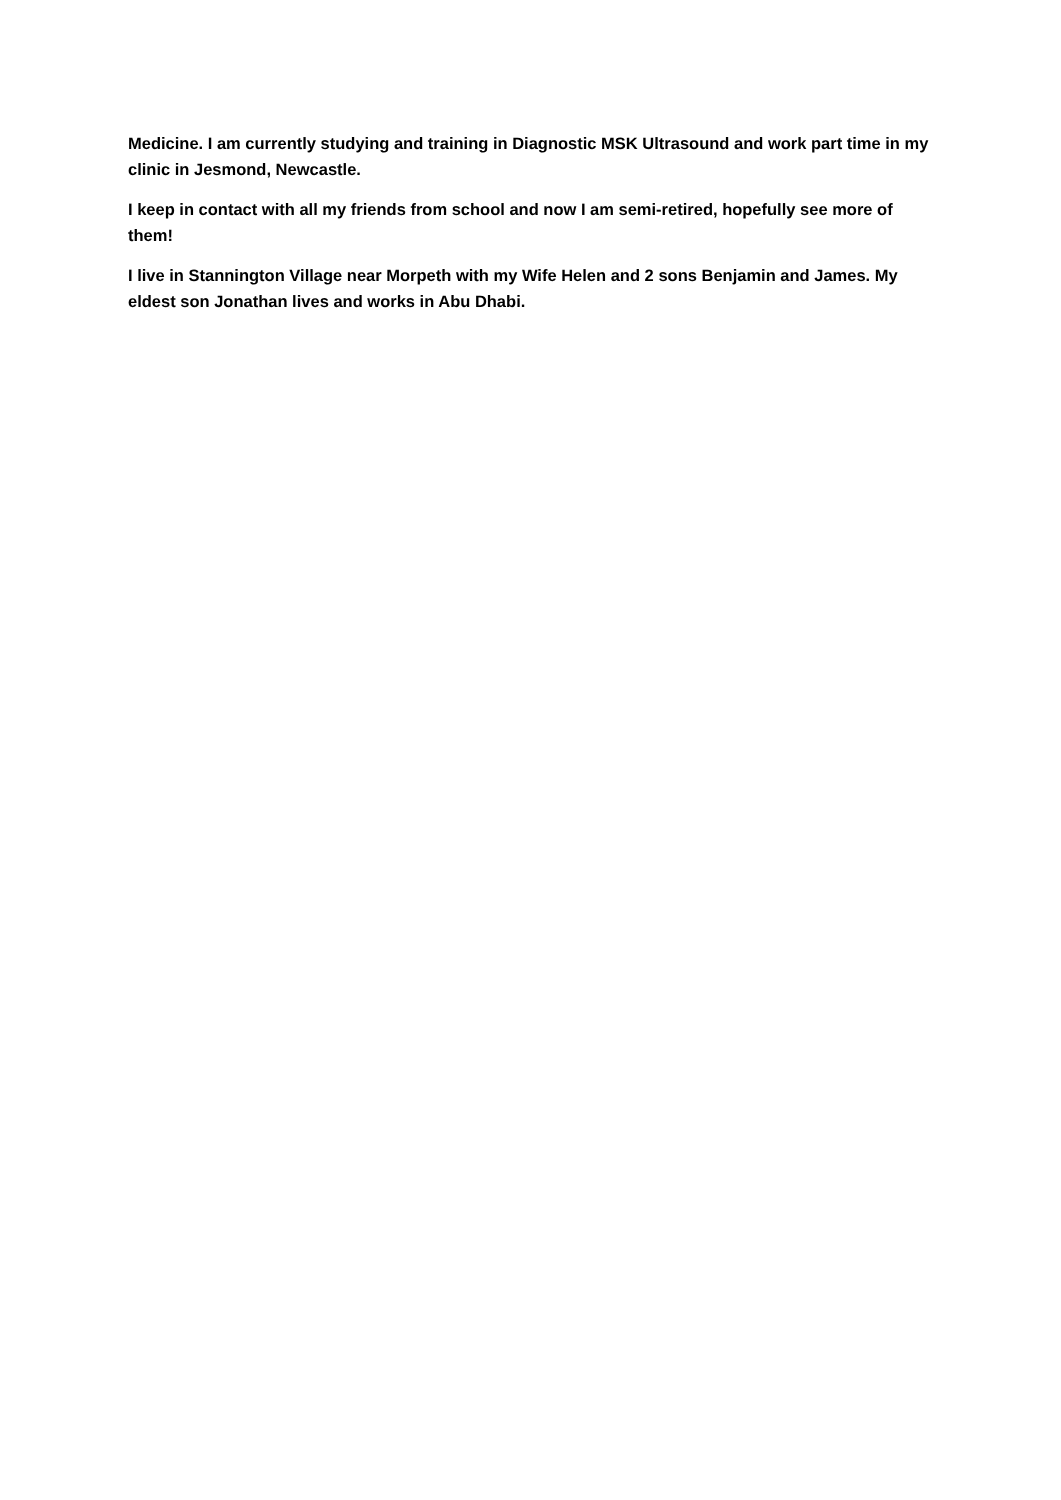Medicine. I am currently studying and training in Diagnostic MSK Ultrasound and work part time in my clinic in Jesmond, Newcastle.
I keep in contact with all my friends from school and now I am semi-retired, hopefully see more of them!
I live in Stannington Village near Morpeth with my Wife Helen and 2 sons Benjamin and James. My eldest son Jonathan lives and works in Abu Dhabi.